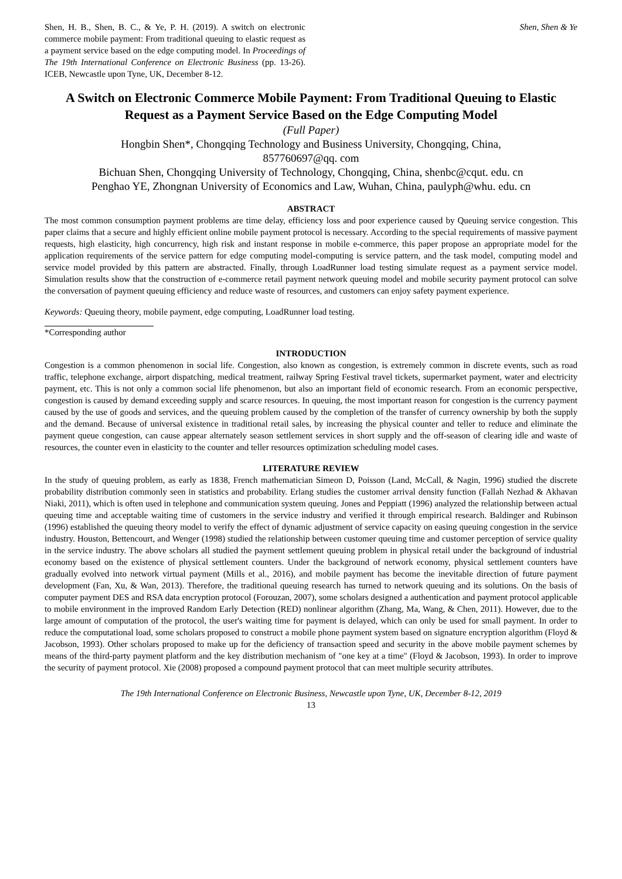Shen, H. B., Shen, B. C., & Ye, P. H. (2019). A switch on electronic commerce mobile payment: From traditional queuing to elastic request as a payment service based on the edge computing model. In Proceedings of The 19th International Conference on Electronic Business (pp. 13-26). ICEB, Newcastle upon Tyne, UK, December 8-12.
Shen, Shen & Ye
A Switch on Electronic Commerce Mobile Payment: From Traditional Queuing to Elastic Request as a Payment Service Based on the Edge Computing Model
(Full Paper)
Hongbin Shen*, Chongqing Technology and Business University, Chongqing, China,
857760697@qq. com
Bichuan Shen, Chongqing University of Technology, Chongqing, China, shenbc@cqut. edu. cn
Penghao YE, Zhongnan University of Economics and Law, Wuhan, China, paulyph@whu. edu. cn
ABSTRACT
The most common consumption payment problems are time delay, efficiency loss and poor experience caused by Queuing service congestion. This paper claims that a secure and highly efficient online mobile payment protocol is necessary. According to the special requirements of massive payment requests, high elasticity, high concurrency, high risk and instant response in mobile e-commerce, this paper propose an appropriate model for the application requirements of the service pattern for edge computing model-computing is service pattern, and the task model, computing model and service model provided by this pattern are abstracted. Finally, through LoadRunner load testing simulate request as a payment service model. Simulation results show that the construction of e-commerce retail payment network queuing model and mobile security payment protocol can solve the conversation of payment queuing efficiency and reduce waste of resources, and customers can enjoy safety payment experience.
Keywords: Queuing theory, mobile payment, edge computing, LoadRunner load testing.
*Corresponding author
INTRODUCTION
Congestion is a common phenomenon in social life. Congestion, also known as congestion, is extremely common in discrete events, such as road traffic, telephone exchange, airport dispatching, medical treatment, railway Spring Festival travel tickets, supermarket payment, water and electricity payment, etc. This is not only a common social life phenomenon, but also an important field of economic research. From an economic perspective, congestion is caused by demand exceeding supply and scarce resources. In queuing, the most important reason for congestion is the currency payment caused by the use of goods and services, and the queuing problem caused by the completion of the transfer of currency ownership by both the supply and the demand. Because of universal existence in traditional retail sales, by increasing the physical counter and teller to reduce and eliminate the payment queue congestion, can cause appear alternately season settlement services in short supply and the off-season of clearing idle and waste of resources, the counter even in elasticity to the counter and teller resources optimization scheduling model cases.
LITERATURE REVIEW
In the study of queuing problem, as early as 1838, French mathematician Simeon D, Poisson (Land, McCall, & Nagin, 1996) studied the discrete probability distribution commonly seen in statistics and probability. Erlang studies the customer arrival density function (Fallah Nezhad & Akhavan Niaki, 2011), which is often used in telephone and communication system queuing. Jones and Peppiatt (1996) analyzed the relationship between actual queuing time and acceptable waiting time of customers in the service industry and verified it through empirical research. Baldinger and Rubinson (1996) established the queuing theory model to verify the effect of dynamic adjustment of service capacity on easing queuing congestion in the service industry. Houston, Bettencourt, and Wenger (1998) studied the relationship between customer queuing time and customer perception of service quality in the service industry. The above scholars all studied the payment settlement queuing problem in physical retail under the background of industrial economy based on the existence of physical settlement counters. Under the background of network economy, physical settlement counters have gradually evolved into network virtual payment (Mills et al., 2016), and mobile payment has become the inevitable direction of future payment development (Fan, Xu, & Wan, 2013). Therefore, the traditional queuing research has turned to network queuing and its solutions. On the basis of computer payment DES and RSA data encryption protocol (Forouzan, 2007), some scholars designed a authentication and payment protocol applicable to mobile environment in the improved Random Early Detection (RED) nonlinear algorithm (Zhang, Ma, Wang, & Chen, 2011). However, due to the large amount of computation of the protocol, the user's waiting time for payment is delayed, which can only be used for small payment. In order to reduce the computational load, some scholars proposed to construct a mobile phone payment system based on signature encryption algorithm (Floyd & Jacobson, 1993). Other scholars proposed to make up for the deficiency of transaction speed and security in the above mobile payment schemes by means of the third-party payment platform and the key distribution mechanism of "one key at a time" (Floyd & Jacobson, 1993). In order to improve the security of payment protocol. Xie (2008) proposed a compound payment protocol that can meet multiple security attributes.
The 19th International Conference on Electronic Business, Newcastle upon Tyne, UK, December 8-12, 2019
13